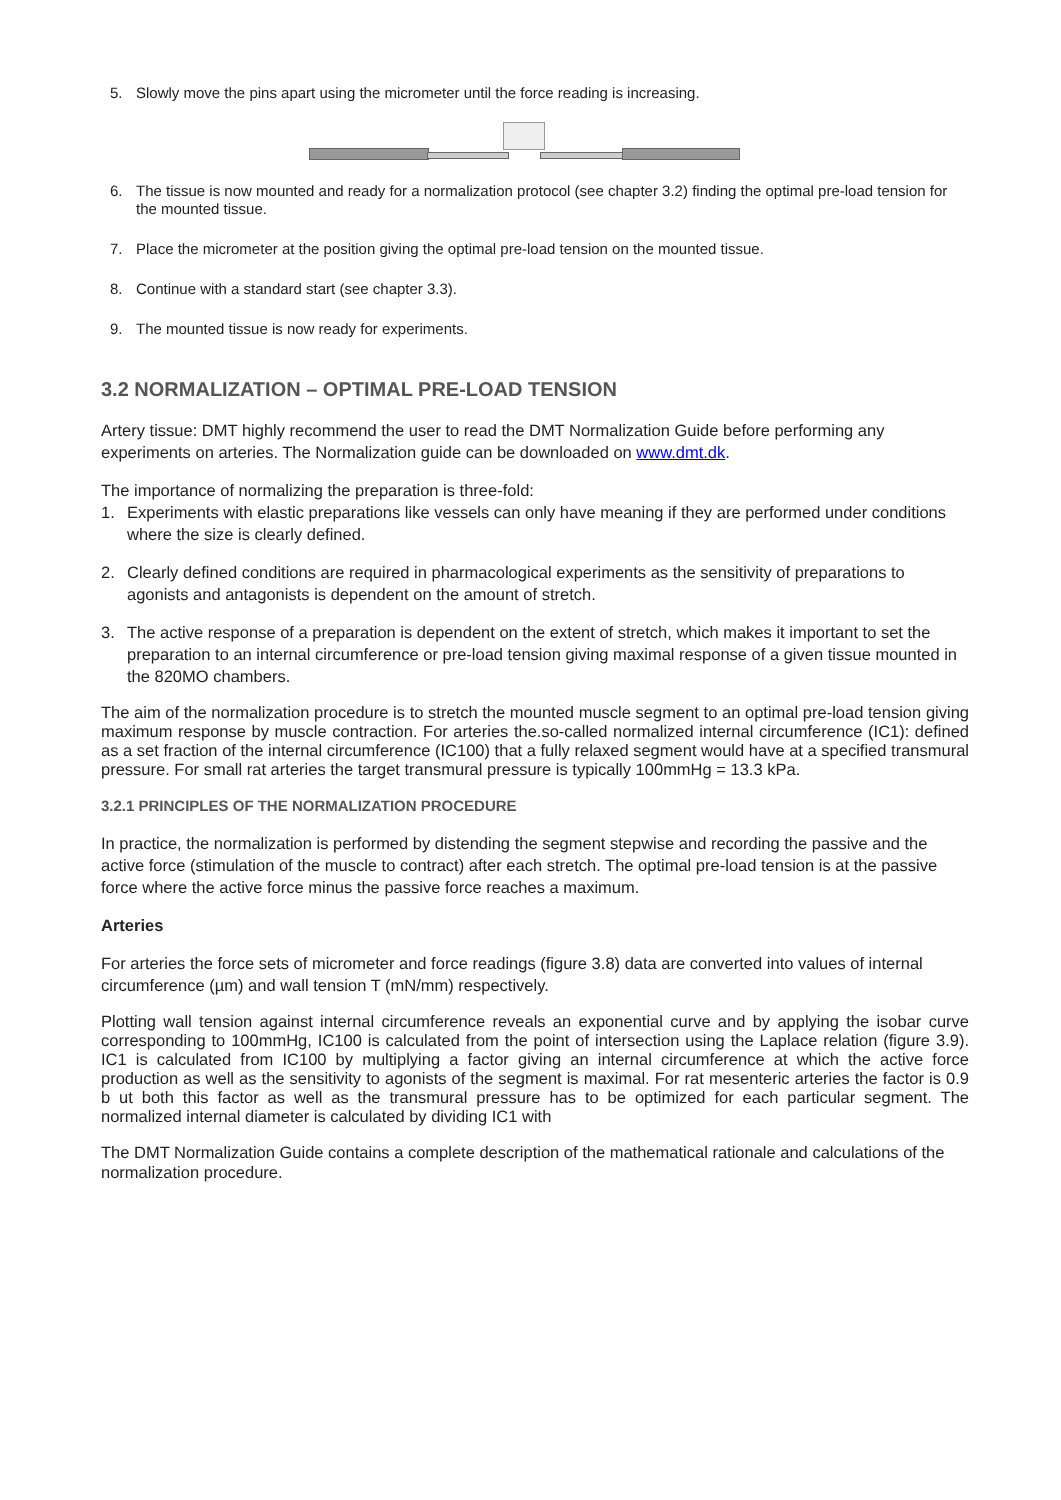5. Slowly move the pins apart using the micrometer until the force reading is increasing.
6. The tissue is now mounted and ready for a normalization protocol (see chapter 3.2) finding the optimal pre-load tension for the mounted tissue.
7. Place the micrometer at the position giving the optimal pre-load tension on the mounted tissue.
8. Continue with a standard start (see chapter 3.3).
9. The mounted tissue is now ready for experiments.
3.2 NORMALIZATION – OPTIMAL PRE-LOAD TENSION
Artery tissue: DMT highly recommend the user to read the DMT Normalization Guide before performing any experiments on arteries. The Normalization guide can be downloaded on www.dmt.dk.
The importance of normalizing the preparation is three-fold:
1. Experiments with elastic preparations like vessels can only have meaning if they are performed under conditions where the size is clearly defined.
2. Clearly defined conditions are required in pharmacological experiments as the sensitivity of preparations to agonists and antagonists is dependent on the amount of stretch.
3. The active response of a preparation is dependent on the extent of stretch, which makes it important to set the preparation to an internal circumference or pre-load tension giving maximal response of a given tissue mounted in the 820MO chambers.
The aim of the normalization procedure is to stretch the mounted muscle segment to an optimal pre-load tension giving maximum response by muscle contraction. For arteries the.so-called normalized internal circumference (IC1): defined as a set fraction of the internal circumference (IC100) that a fully relaxed segment would have at a specified transmural pressure. For small rat arteries the target transmural pressure is typically 100mmHg = 13.3 kPa.
3.2.1 PRINCIPLES OF THE NORMALIZATION PROCEDURE
In practice, the normalization is performed by distending the segment stepwise and recording the passive and the active force (stimulation of the muscle to contract) after each stretch. The optimal pre-load tension is at the passive force where the active force minus the passive force reaches a maximum.
Arteries
For arteries the force sets of micrometer and force readings (figure 3.8) data are converted into values of internal circumference (µm) and wall tension T (mN/mm) respectively.
Plotting wall tension against internal circumference reveals an exponential curve and by applying the isobar curve corresponding to 100mmHg, IC100 is calculated from the point of intersection using the Laplace relation (figure 3.9). IC1 is calculated from IC100 by multiplying a factor giving an internal circumference at which the active force production as well as the sensitivity to agonists of the segment is maximal. For rat mesenteric arteries the factor is 0.9 b ut both this factor as well as the transmural pressure has to be optimized for each particular segment. The normalized internal diameter is calculated by dividing IC1 with
The DMT Normalization Guide contains a complete description of the mathematical rationale and calculations of the normalization procedure.